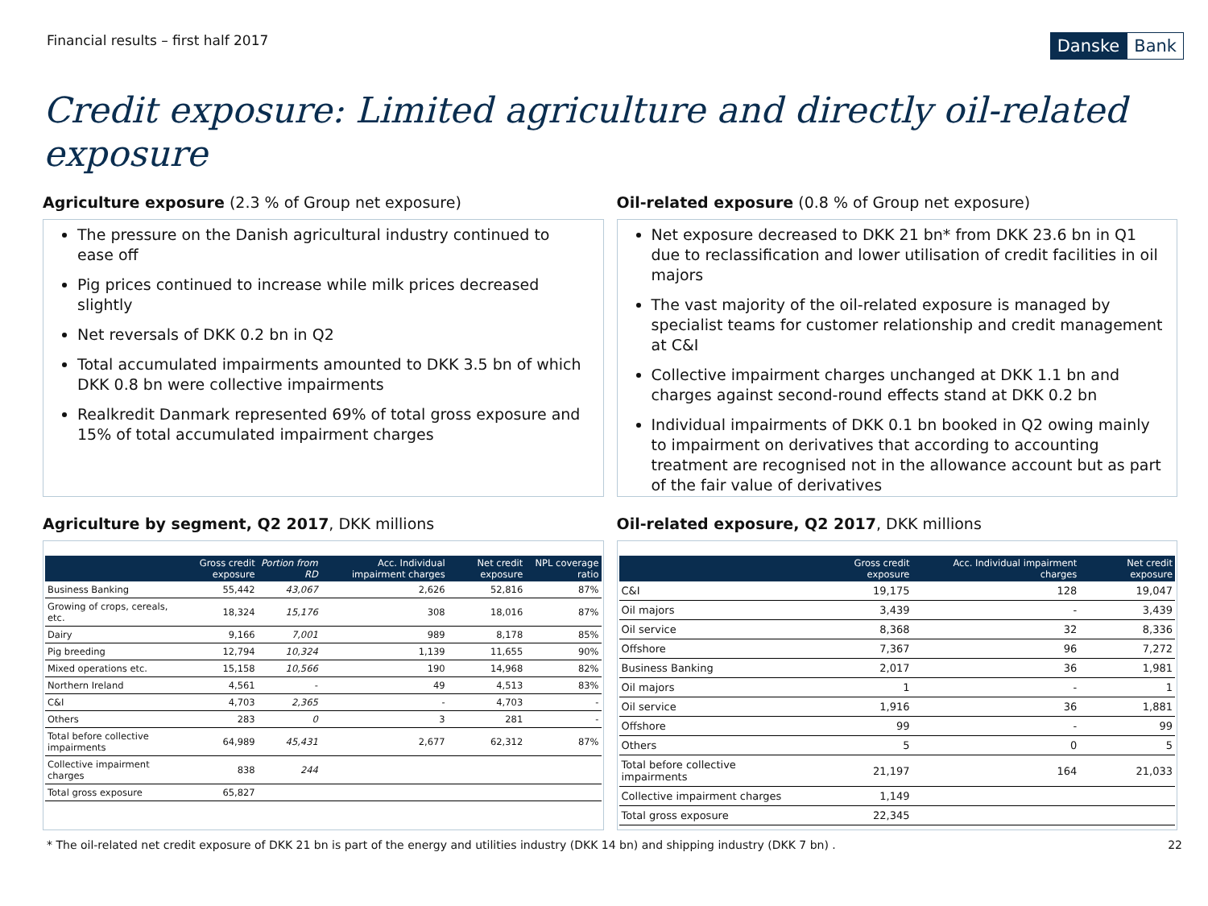Financial results – first half 2017
Danske Bank
Credit exposure: Limited agriculture and directly oil-related exposure
Agriculture exposure (2.3 % of Group net exposure)
The pressure on the Danish agricultural industry continued to ease off
Pig prices continued to increase while milk prices decreased slightly
Net reversals of DKK 0.2 bn in Q2
Total accumulated impairments amounted to DKK 3.5 bn of which DKK 0.8 bn were collective impairments
Realkredit Danmark represented 69% of total gross exposure and 15% of total accumulated impairment charges
Oil-related exposure (0.8 % of Group net exposure)
Net exposure decreased to DKK 21 bn* from DKK 23.6 bn in Q1 due to reclassification and lower utilisation of credit facilities in oil majors
The vast majority of the oil-related exposure is managed by specialist teams for customer relationship and credit management at C&I
Collective impairment charges unchanged at DKK 1.1 bn and charges against second-round effects stand at DKK 0.2 bn
Individual impairments of DKK 0.1 bn booked in Q2 owing mainly to impairment on derivatives that according to accounting treatment are recognised not in the allowance account but as part of the fair value of derivatives
Agriculture by segment, Q2 2017, DKK millions
| | Gross credit exposure | Portion from RD | Acc. Individual impairment charges | Net credit exposure | NPL coverage ratio |
| --- | --- | --- | --- | --- | --- |
| Business Banking | 55,442 | 43,067 | 2,626 | 52,816 | 87% |
| Growing of crops, cereals, etc. | 18,324 | 15,176 | 308 | 18,016 | 87% |
| Dairy | 9,166 | 7,001 | 989 | 8,178 | 85% |
| Pig breeding | 12,794 | 10,324 | 1,139 | 11,655 | 90% |
| Mixed operations etc. | 15,158 | 10,566 | 190 | 14,968 | 82% |
| Northern Ireland | 4,561 | - | 49 | 4,513 | 83% |
| C&I | 4,703 | 2,365 | - | 4,703 | - |
| Others | 283 | 0 | 3 | 281 | - |
| Total before collective impairments | 64,989 | 45,431 | 2,677 | 62,312 | 87% |
| Collective impairment charges | 838 | 244 | | | |
| Total gross exposure | 65,827 | | | | |
Oil-related exposure, Q2 2017, DKK millions
| | Gross credit exposure | Acc. Individual impairment charges | Net credit exposure |
| --- | --- | --- | --- |
| C&I | 19,175 | 128 | 19,047 |
| Oil majors | 3,439 | - | 3,439 |
| Oil service | 8,368 | 32 | 8,336 |
| Offshore | 7,367 | 96 | 7,272 |
| Business Banking | 2,017 | 36 | 1,981 |
| Oil majors | 1 | - | 1 |
| Oil service | 1,916 | 36 | 1,881 |
| Offshore | 99 | - | 99 |
| Others | 5 | 0 | 5 |
| Total before collective impairments | 21,197 | 164 | 21,033 |
| Collective impairment charges | 1,149 | | |
| Total gross exposure | 22,345 | | |
* The oil-related net credit exposure of DKK 21 bn is part of the energy and utilities industry (DKK 14 bn) and shipping industry (DKK 7 bn) .
22